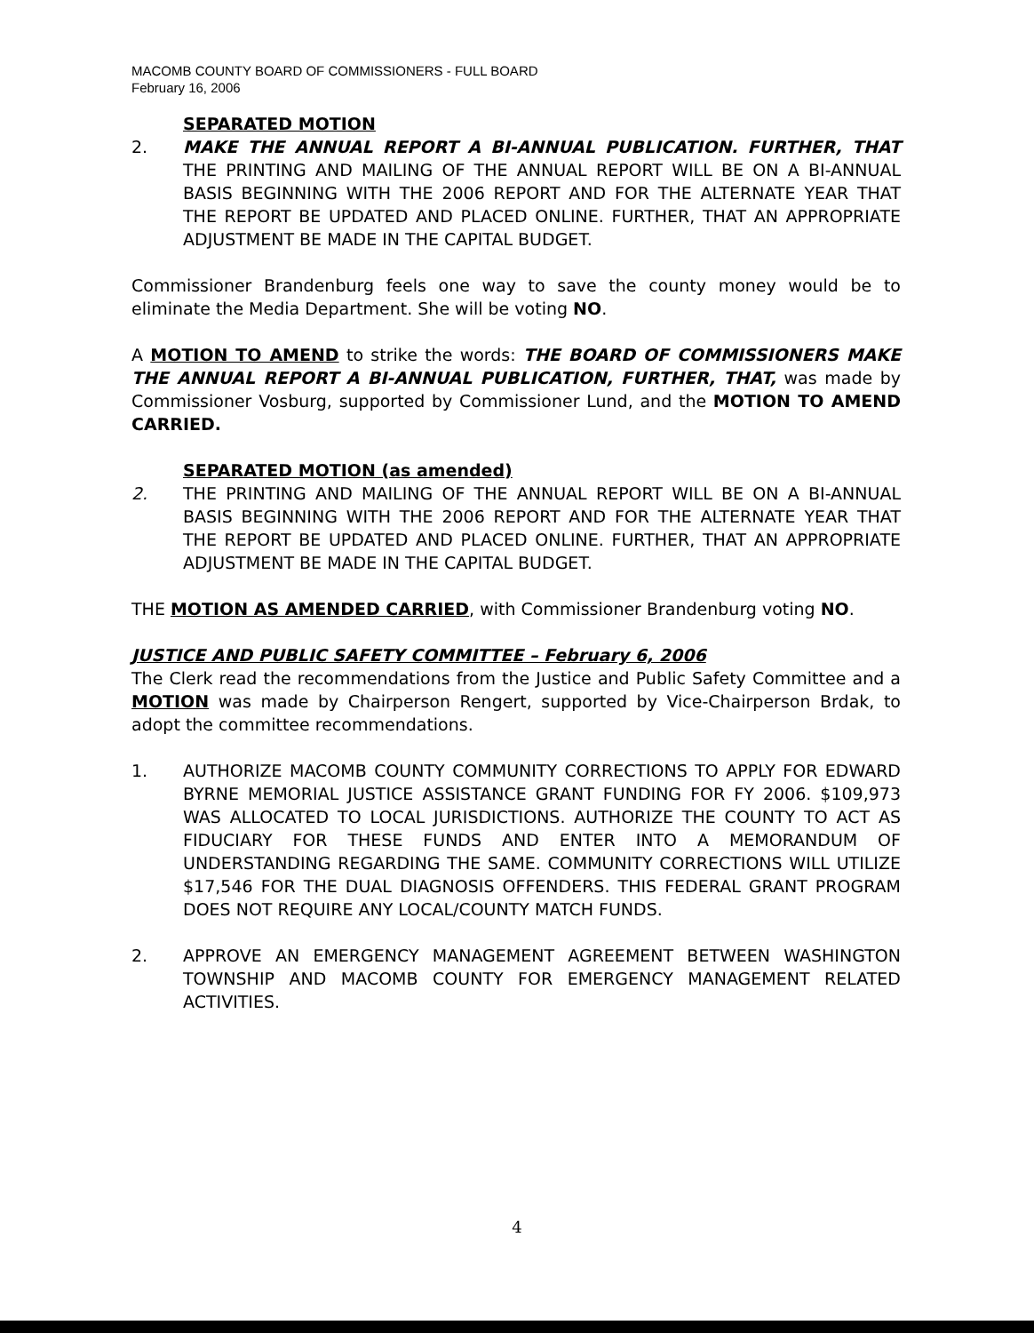MACOMB COUNTY BOARD OF COMMISSIONERS - FULL BOARD
February 16, 2006
SEPARATED MOTION
2. MAKE THE ANNUAL REPORT A BI-ANNUAL PUBLICATION. FURTHER, THAT THE PRINTING AND MAILING OF THE ANNUAL REPORT WILL BE ON A BI-ANNUAL BASIS BEGINNING WITH THE 2006 REPORT AND FOR THE ALTERNATE YEAR THAT THE REPORT BE UPDATED AND PLACED ONLINE. FURTHER, THAT AN APPROPRIATE ADJUSTMENT BE MADE IN THE CAPITAL BUDGET.
Commissioner Brandenburg feels one way to save the county money would be to eliminate the Media Department. She will be voting NO.
A MOTION TO AMEND to strike the words: THE BOARD OF COMMISSIONERS MAKE THE ANNUAL REPORT A BI-ANNUAL PUBLICATION, FURTHER, THAT, was made by Commissioner Vosburg, supported by Commissioner Lund, and the MOTION TO AMEND CARRIED.
SEPARATED MOTION (as amended)
2. THE PRINTING AND MAILING OF THE ANNUAL REPORT WILL BE ON A BI-ANNUAL BASIS BEGINNING WITH THE 2006 REPORT AND FOR THE ALTERNATE YEAR THAT THE REPORT BE UPDATED AND PLACED ONLINE. FURTHER, THAT AN APPROPRIATE ADJUSTMENT BE MADE IN THE CAPITAL BUDGET.
THE MOTION AS AMENDED CARRIED, with Commissioner Brandenburg voting NO.
JUSTICE AND PUBLIC SAFETY COMMITTEE – February 6, 2006
The Clerk read the recommendations from the Justice and Public Safety Committee and a MOTION was made by Chairperson Rengert, supported by Vice-Chairperson Brdak, to adopt the committee recommendations.
1. AUTHORIZE MACOMB COUNTY COMMUNITY CORRECTIONS TO APPLY FOR EDWARD BYRNE MEMORIAL JUSTICE ASSISTANCE GRANT FUNDING FOR FY 2006. $109,973 WAS ALLOCATED TO LOCAL JURISDICTIONS. AUTHORIZE THE COUNTY TO ACT AS FIDUCIARY FOR THESE FUNDS AND ENTER INTO A MEMORANDUM OF UNDERSTANDING REGARDING THE SAME. COMMUNITY CORRECTIONS WILL UTILIZE $17,546 FOR THE DUAL DIAGNOSIS OFFENDERS. THIS FEDERAL GRANT PROGRAM DOES NOT REQUIRE ANY LOCAL/COUNTY MATCH FUNDS.
2. APPROVE AN EMERGENCY MANAGEMENT AGREEMENT BETWEEN WASHINGTON TOWNSHIP AND MACOMB COUNTY FOR EMERGENCY MANAGEMENT RELATED ACTIVITIES.
4